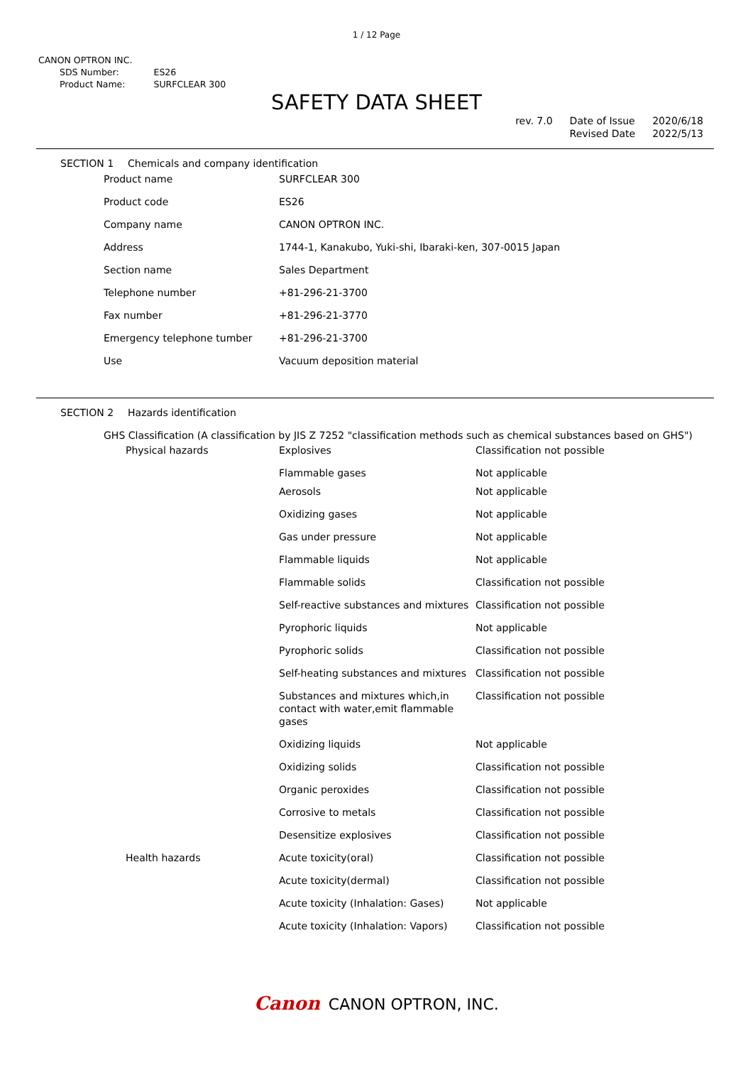1 / 12 Page
CANON OPTRON INC.
| SDS Number: | ES26 |
| Product Name: | SURFCLEAR 300 |
SAFETY DATA SHEET
rev. 7.0 Date of Issue
Revised Date
2020/6/18
2022/5/13
SECTION 1 Chemicals and company identification
| Product name | SURFCLEAR 300 |
| Product code | ES26 |
| Company name | CANON OPTRON INC. |
| Address | 1744-1, Kanakubo, Yuki-shi, Ibaraki-ken, 307-0015 Japan |
| Section name | Sales Department |
| Telephone number | +81-296-21-3700 |
| Fax number | +81-296-21-3770 |
| Emergency telephone tumber | +81-296-21-3700 |
| Use | Vacuum deposition material |
SECTION 2 Hazards identification
GHS Classification (A classification by JIS Z 7252 "classification methods such as chemical substances based on GHS")
| Physical hazards | Explosives | Classification not possible |
| | Flammable gases | Not applicable |
| | Aerosols | Not applicable |
| | Oxidizing gases | Not applicable |
| | Gas under pressure | Not applicable |
| | Flammable liquids | Not applicable |
| | Flammable solids | Classification not possible |
| | Self-reactive substances and mixtures | Classification not possible |
| | Pyrophoric liquids | Not applicable |
| | Pyrophoric solids | Classification not possible |
| | Self-heating substances and mixtures | Classification not possible |
| | Substances and mixtures which,in contact with water,emit flammable gases | Classification not possible |
| | Oxidizing liquids | Not applicable |
| | Oxidizing solids | Classification not possible |
| | Organic peroxides | Classification not possible |
| | Corrosive to metals | Classification not possible |
| | Desensitize explosives | Classification not possible |
| Health hazards | Acute toxicity(oral) | Classification not possible |
| | Acute toxicity(dermal) | Classification not possible |
| | Acute toxicity (Inhalation: Gases) | Not applicable |
| | Acute toxicity (Inhalation: Vapors) | Classification not possible |
Canon CANON OPTRON, INC.